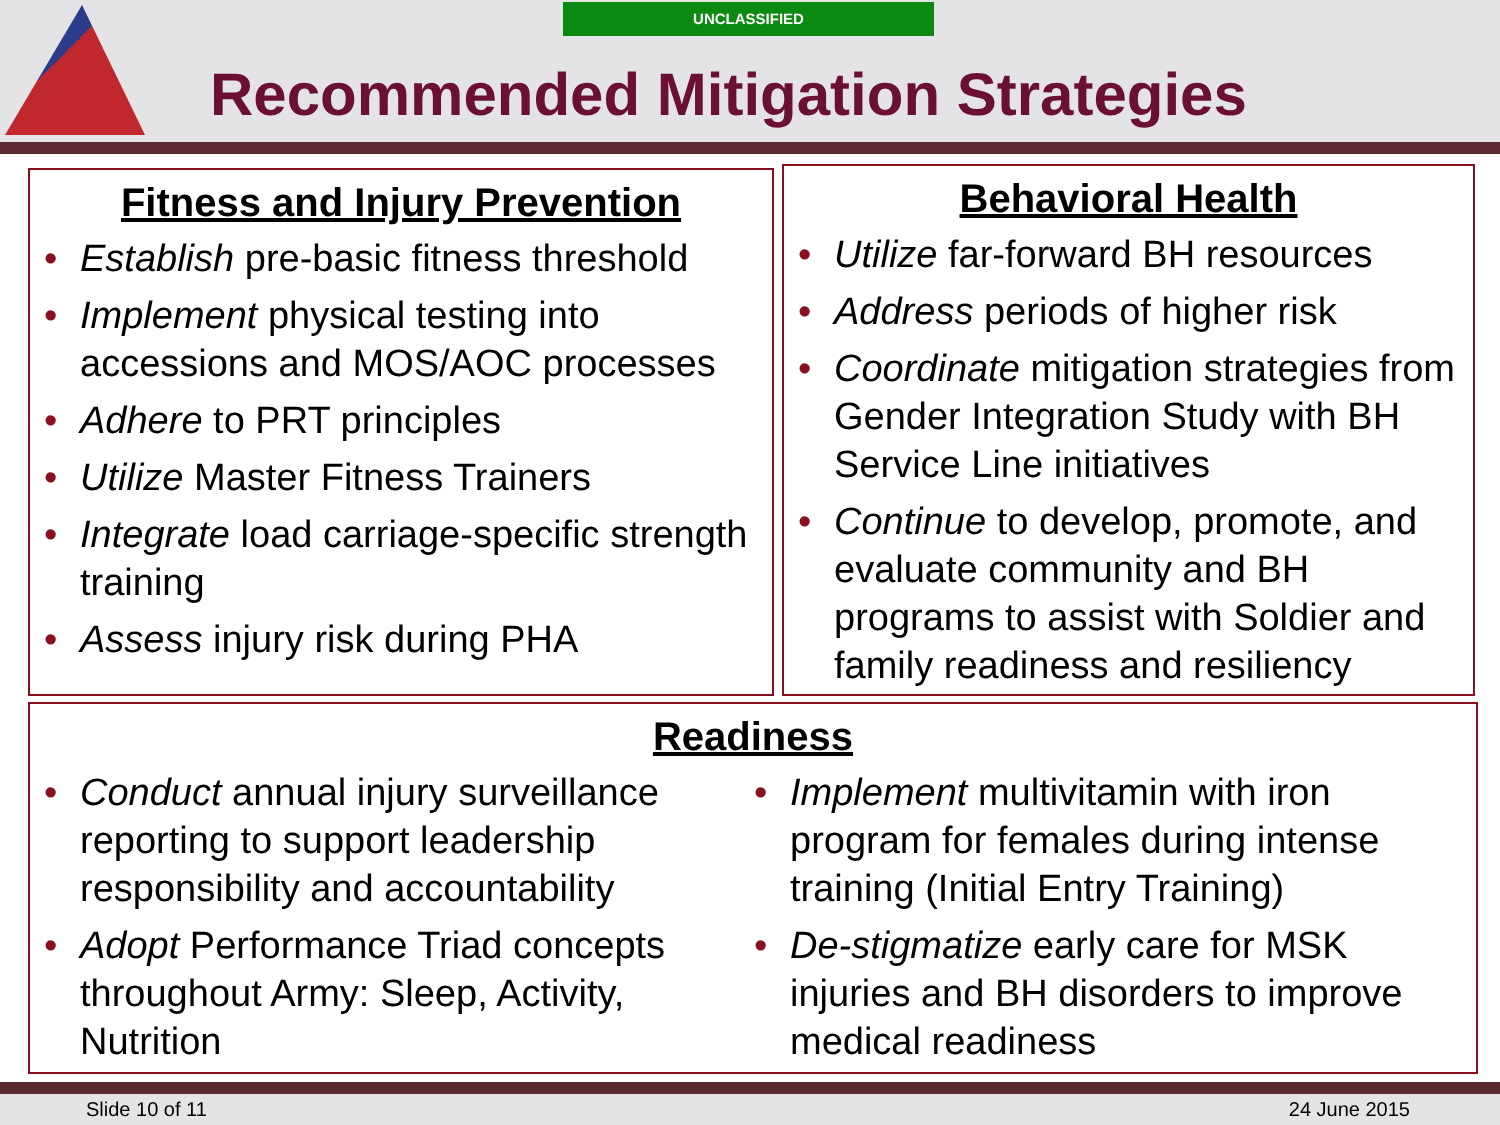UNCLASSIFIED
Recommended Mitigation Strategies
Fitness and Injury Prevention
• Establish pre-basic fitness threshold
• Implement physical testing into accessions and MOS/AOC processes
• Adhere to PRT principles
• Utilize Master Fitness Trainers
• Integrate load carriage-specific strength training
• Assess injury risk during PHA
Behavioral Health
• Utilize far-forward BH resources
• Address periods of higher risk
• Coordinate mitigation strategies from Gender Integration Study with BH Service Line initiatives
• Continue to develop, promote, and evaluate community and BH programs to assist with Soldier and family readiness and resiliency
Readiness
• Conduct annual injury surveillance reporting to support leadership responsibility and accountability
• Adopt Performance Triad concepts throughout Army: Sleep, Activity, Nutrition
• Implement multivitamin with iron program for females during intense training (Initial Entry Training)
• De-stigmatize early care for MSK injuries and BH disorders to improve medical readiness
Slide 10 of 11 24 June 2015